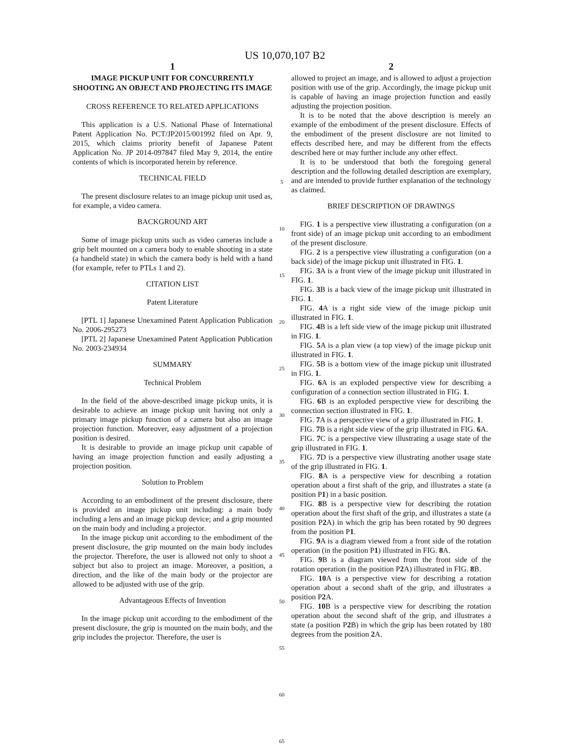US 10,070,107 B2
1
IMAGE PICKUP UNIT FOR CONCURRENTLY SHOOTING AN OBJECT AND PROJECTING ITS IMAGE
CROSS REFERENCE TO RELATED APPLICATIONS
This application is a U.S. National Phase of International Patent Application No. PCT/JP2015/001992 filed on Apr. 9, 2015, which claims priority benefit of Japanese Patent Application No. JP 2014-097847 filed May 9, 2014, the entire contents of which is incorporated herein by reference.
TECHNICAL FIELD
The present disclosure relates to an image pickup unit used as, for example, a video camera.
BACKGROUND ART
Some of image pickup units such as video cameras include a grip belt mounted on a camera body to enable shooting in a state (a handheld state) in which the camera body is held with a hand (for example, refer to PTLs 1 and 2).
CITATION LIST
Patent Literature
[PTL 1] Japanese Unexamined Patent Application Publication No. 2006-295273
[PTL 2] Japanese Unexamined Patent Application Publication No. 2003-234934
SUMMARY
Technical Problem
In the field of the above-described image pickup units, it is desirable to achieve an image pickup unit having not only a primary image pickup function of a camera but also an image projection function. Moreover, easy adjustment of a projection position is desired.
It is desirable to provide an image pickup unit capable of having an image projection function and easily adjusting a projection position.
Solution to Problem
According to an embodiment of the present disclosure, there is provided an image pickup unit including: a main body including a lens and an image pickup device; and a grip mounted on the main body and including a projector.
In the image pickup unit according to the embodiment of the present disclosure, the grip mounted on the main body includes the projector. Therefore, the user is allowed not only to shoot a subject but also to project an image. Moreover, a position, a direction, and the like of the main body or the projector are allowed to be adjusted with use of the grip.
Advantageous Effects of Invention
In the image pickup unit according to the embodiment of the present disclosure, the grip is mounted on the main body, and the grip includes the projector. Therefore, the user is
5
10
15
20
25
30
35
40
45
50
55
60
65
2
allowed to project an image, and is allowed to adjust a projection position with use of the grip. Accordingly, the image pickup unit is capable of having an image projection function and easily adjusting the projection position.
It is to be noted that the above description is merely an example of the embodiment of the present disclosure. Effects of the embodiment of the present disclosure are not limited to effects described here, and may be different from the effects described here or may further include any other effect.
It is to be understood that both the foregoing general description and the following detailed description are exemplary, and are intended to provide further explanation of the technology as claimed.
BRIEF DESCRIPTION OF DRAWINGS
FIG. 1 is a perspective view illustrating a configuration (on a front side) of an image pickup unit according to an embodiment of the present disclosure.
FIG. 2 is a perspective view illustrating a configuration (on a back side) of the image pickup unit illustrated in FIG. 1.
FIG. 3 A is a front view of the image pickup unit illustrated in FIG. 1.
FIG. 3 B is a back view of the image pickup unit illustrated in FIG. 1.
FIG. 4 A is a right side view of the image pickup unit illustrated in FIG. 1.
FIG. 4 B is a left side view of the image pickup unit illustrated in FIG. 1.
FIG. 5 A is a plan view (a top view) of the image pickup unit illustrated in FIG. 1.
FIG. 5 B is a bottom view of the image pickup unit illustrated in FIG. 1.
FIG. 6 A is an exploded perspective view for describing a configuration of a connection section illustrated in FIG. 1.
FIG. 6 B is an exploded perspective view for describing the connection section illustrated in FIG. 1.
FIG. 7 A is a perspective view of a grip illustrated in FIG. 1.
FIG. 7 B is a right side view of the grip illustrated in FIG. 6 A.
FIG. 7 C is a perspective view illustrating a usage state of the grip illustrated in FIG. 1.
FIG. 7 D is a perspective view illustrating another usage state of the grip illustrated in FIG. 1.
FIG. 8 A is a perspective view for describing a rotation operation about a first shaft of the grip, and illustrates a state (a position P1) in a basic position.
FIG. 8 B is a perspective view for describing the rotation operation about the first shaft of the grip, and illustrates a state (a position P2 A) in which the grip has been rotated by 90 degrees from the position P1.
FIG. 9 A is a diagram viewed from a front side of the rotation operation (in the position P1) illustrated in FIG. 8 A.
FIG. 9 B is a diagram viewed from the front side of the rotation operation (in the position P2 A) illustrated in FIG. 8 B.
FIG. 10 A is a perspective view for describing a rotation operation about a second shaft of the grip, and illustrates a position P2 A.
FIG. 10 B is a perspective view for describing the rotation operation about the second shaft of the grip, and illustrates a state (a position P2 B) in which the grip has been rotated by 180 degrees from the position 2 A.